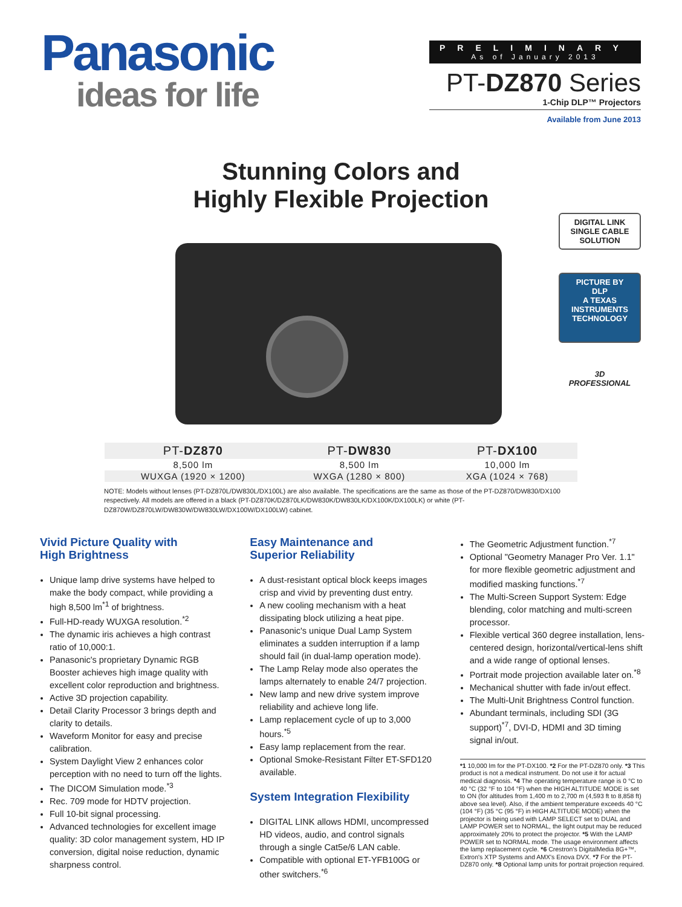Panasonic
ideas for life
PRELIMINARY
As of January 2013
PT-DZ870 Series
1-Chip DLP™ Projectors
Available from June 2013
Stunning Colors and
Highly Flexible Projection
DIGITAL LINK
SINGLE CABLE SOLUTION
PICTURE BY
DLP
A TEXAS INSTRUMENTS TECHNOLOGY
3D
PROFESSIONAL
| PT- DZ870 | PT- DW830 | PT- DX100 |
| --- | --- | --- |
| 8,500 lm | 8,500 lm | 10,000 lm |
| WUXGA (1920 × 1200) | WXGA (1280 × 800) | XGA (1024 × 768) |
NOTE: Models without lenses (PT-DZ870L/DW830L/DX100L) are also available. The specifications are the same as those of the PT-DZ870/DW830/DX100 respectively. All models are offered in a black (PT-DZ870K/DZ870LK/DW830K/DW830LK/DX100K/DX100LK) or white (PT-DZ870W/DZ870LW/DW830W/DW830LW/DX100W/DX100LW) cabinet.
Vivid Picture Quality with
High Brightness
Unique lamp drive systems have helped to make the body compact, while providing a high 8,500 lm<sup>*1</sup> of brightness.
Full-HD-ready WUXGA resolution.<sup>*2</sup>
The dynamic iris achieves a high contrast ratio of 10,000:1.
Panasonic's proprietary Dynamic RGB Booster achieves high image quality with excellent color reproduction and brightness.
Active 3D projection capability.
Detail Clarity Processor 3 brings depth and clarity to details.
Waveform Monitor for easy and precise calibration.
System Daylight View 2 enhances color perception with no need to turn off the lights.
The DICOM Simulation mode.<sup>*3</sup>
Rec. 709 mode for HDTV projection.
Full 10-bit signal processing.
Advanced technologies for excellent image quality: 3D color management system, HD IP conversion, digital noise reduction, dynamic sharpness control.
Easy Maintenance and
Superior Reliability
A dust-resistant optical block keeps images crisp and vivid by preventing dust entry.
A new cooling mechanism with a heat dissipating block utilizing a heat pipe.
Panasonic's unique Dual Lamp System eliminates a sudden interruption if a lamp should fail (in dual-lamp operation mode).
The Lamp Relay mode also operates the lamps alternately to enable 24/7 projection.
New lamp and new drive system improve reliability and achieve long life.
Lamp replacement cycle of up to 3,000 hours.<sup>*5</sup>
Easy lamp replacement from the rear.
Optional Smoke-Resistant Filter ET-SFD120 available.
System Integration Flexibility
DIGITAL LINK allows HDMI, uncompressed HD videos, audio, and control signals through a single Cat5e/6 LAN cable.
Compatible with optional ET-YFB100G or other switchers.<sup>*6</sup>
The Geometric Adjustment function.<sup>*7</sup>
Optional "Geometry Manager Pro Ver. 1.1" for more flexible geometric adjustment and modified masking functions.<sup>*7</sup>
The Multi-Screen Support System: Edge blending, color matching and multi-screen processor.
Flexible vertical 360 degree installation, lens-centered design, horizontal/vertical-lens shift and a wide range of optional lenses.
Portrait mode projection available later on.<sup>*8</sup>
Mechanical shutter with fade in/out effect.
The Multi-Unit Brightness Control function.
Abundant terminals, including SDI (3G support)<sup>*7</sup>, DVI-D, HDMI and 3D timing signal in/out.
*1 10,000 lm for the PT-DX100. *2 For the PT-DZ870 only. *3 This product is not a medical instrument. Do not use it for actual medical diagnosis. *4 The operating temperature range is 0 °C to 40 °C (32 °F to 104 °F) when the HIGH ALTITUDE MODE is set to ON (for altitudes from 1,400 m to 2,700 m (4,593 ft to 8,858 ft) above sea level). Also, if the ambient temperature exceeds 40 °C (104 °F) (35 °C (95 °F) in HIGH ALTITUDE MODE) when the projector is being used with LAMP SELECT set to DUAL and LAMP POWER set to NORMAL, the light output may be reduced approximately 20% to protect the projector. *5 With the LAMP POWER set to NORMAL mode. The usage environment affects the lamp replacement cycle. *6 Crestron's DigitalMedia 8G+™, Extron's XTP Systems and AMX's Enova DVX. *7 For the PT-DZ870 only. *8 Optional lamp units for portrait projection required.